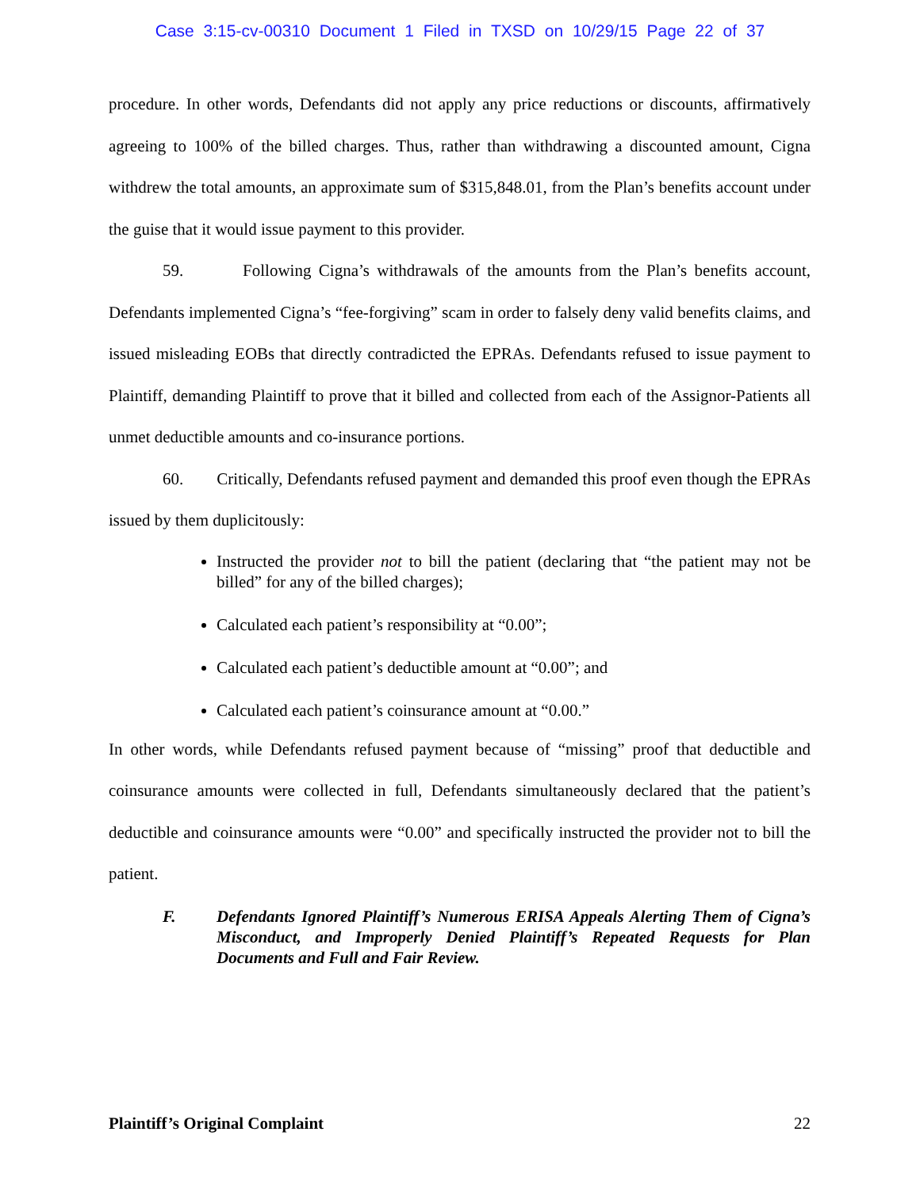Case 3:15-cv-00310 Document 1 Filed in TXSD on 10/29/15 Page 22 of 37
procedure. In other words, Defendants did not apply any price reductions or discounts, affirmatively agreeing to 100% of the billed charges. Thus, rather than withdrawing a discounted amount, Cigna withdrew the total amounts, an approximate sum of $315,848.01, from the Plan’s benefits account under the guise that it would issue payment to this provider.
59. Following Cigna’s withdrawals of the amounts from the Plan’s benefits account, Defendants implemented Cigna’s “fee-forgiving” scam in order to falsely deny valid benefits claims, and issued misleading EOBs that directly contradicted the EPRAs. Defendants refused to issue payment to Plaintiff, demanding Plaintiff to prove that it billed and collected from each of the Assignor-Patients all unmet deductible amounts and co-insurance portions.
60. Critically, Defendants refused payment and demanded this proof even though the EPRAs issued by them duplicitously:
Instructed the provider not to bill the patient (declaring that “the patient may not be billed” for any of the billed charges);
Calculated each patient’s responsibility at “0.00”;
Calculated each patient’s deductible amount at “0.00”; and
Calculated each patient’s coinsurance amount at “0.00.”
In other words, while Defendants refused payment because of “missing” proof that deductible and coinsurance amounts were collected in full, Defendants simultaneously declared that the patient’s deductible and coinsurance amounts were “0.00” and specifically instructed the provider not to bill the patient.
F. Defendants Ignored Plaintiff’s Numerous ERISA Appeals Alerting Them of Cigna’s Misconduct, and Improperly Denied Plaintiff’s Repeated Requests for Plan Documents and Full and Fair Review.
Plaintiff’s Original Complaint 22